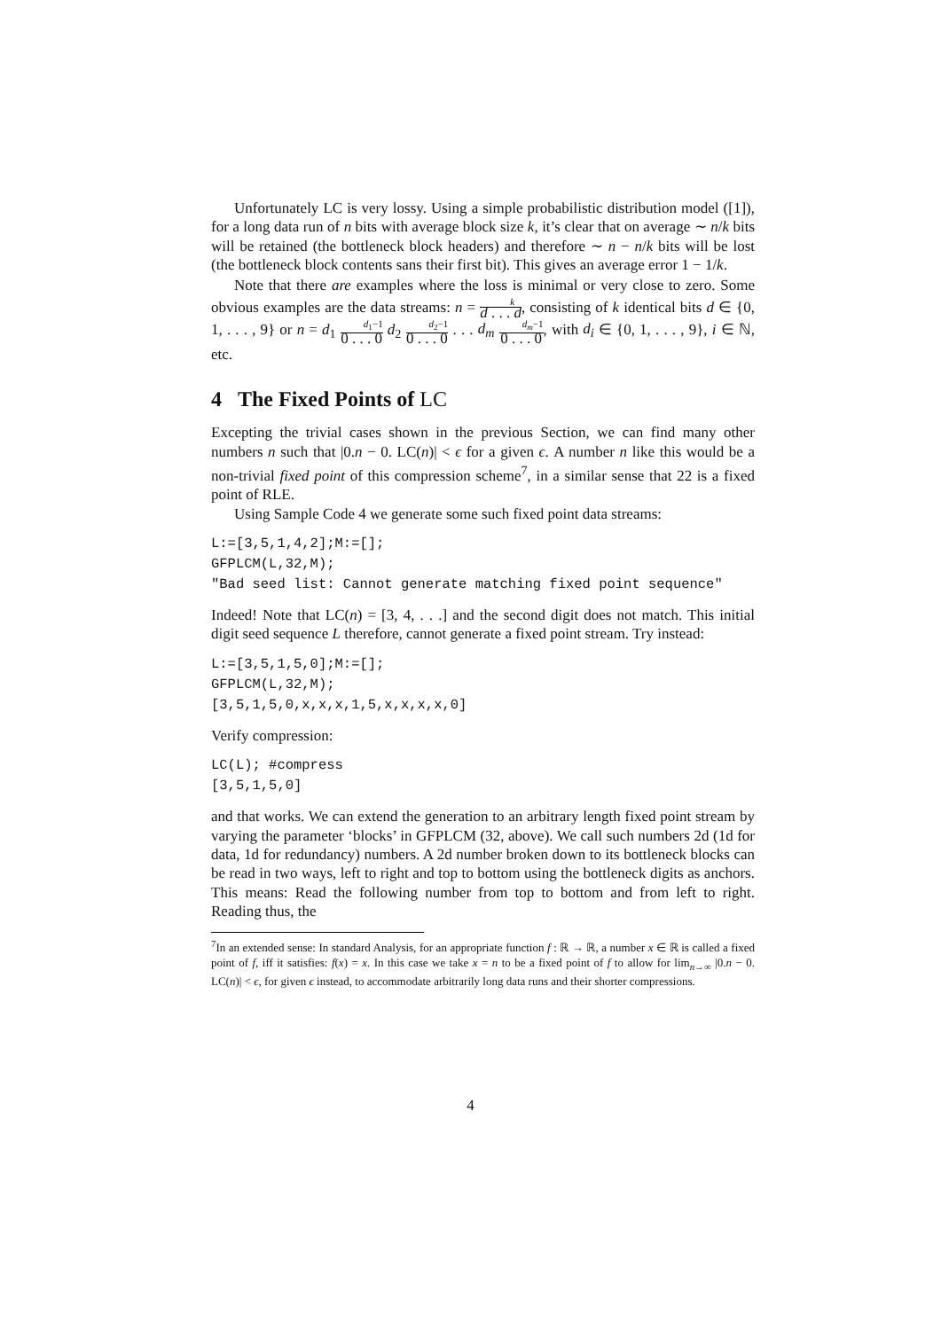Unfortunately LC is very lossy. Using a simple probabilistic distribution model ([1]), for a long data run of n bits with average block size k, it’s clear that on average ∼ n/k bits will be retained (the bottleneck block headers) and therefore ∼ n − n/k bits will be lost (the bottleneck block contents sans their first bit). This gives an average error 1 − 1/k.
Note that there are examples where the loss is minimal or very close to zero. Some obvious examples are the data streams: n = k d . . . d, consisting of k identical bits d ∈ {0, 1, . . . , 9} or n = d<sub>1</sub> d<sub>1</sub>−1 0 . . . 0 d<sub>2</sub> d<sub>2</sub>−1 0 . . . 0 . . . d<sub>m</sub> d<sub>m</sub>−1 0 . . . 0, with d<sub>i</sub> ∈ {0, 1, . . . , 9}, i ∈ ℕ, etc.
4 The Fixed Points of LC
Excepting the trivial cases shown in the previous Section, we can find many other numbers n such that |0.n − 0. LC(n)| < ϵ for a given ϵ. A number n like this would be a non-trivial fixed point of this compression scheme<sup>7</sup>, in a similar sense that 22 is a fixed point of RLE.
Using Sample Code 4 we generate some such fixed point data streams:
L:=[3,5,1,4,2];M:=[];
GFPLCM(L,32,M);
"Bad seed list: Cannot generate matching fixed point sequence"
Indeed! Note that LC(n) = [3, 4, . . .] and the second digit does not match. This initial digit seed sequence L therefore, cannot generate a fixed point stream. Try instead:
L:=[3,5,1,5,0];M:=[];
GFPLCM(L,32,M);
[3,5,1,5,0,x,x,x,1,5,x,x,x,x,0]
Verify compression:
LC(L); #compress
[3,5,1,5,0]
and that works. We can extend the generation to an arbitrary length fixed point stream by varying the parameter ‘blocks’ in GFPLCM (32, above). We call such numbers 2d (1d for data, 1d for redundancy) numbers. A 2d number broken down to its bottleneck blocks can be read in two ways, left to right and top to bottom using the bottleneck digits as anchors. This means: Read the following number from top to bottom and from left to right. Reading thus, the
<sup>7</sup> In an extended sense: In standard Analysis, for an appropriate function f : ℝ → ℝ, a number x ∈ ℝ is called a fixed point of f, iff it satisfies: f(x) = x. In this case we take x = n to be a fixed point of f to allow for lim<sub>n→∞</sub> |0.n − 0. LC(n)| < ϵ, for given ϵ instead, to accommodate arbitrarily long data runs and their shorter compressions.
4